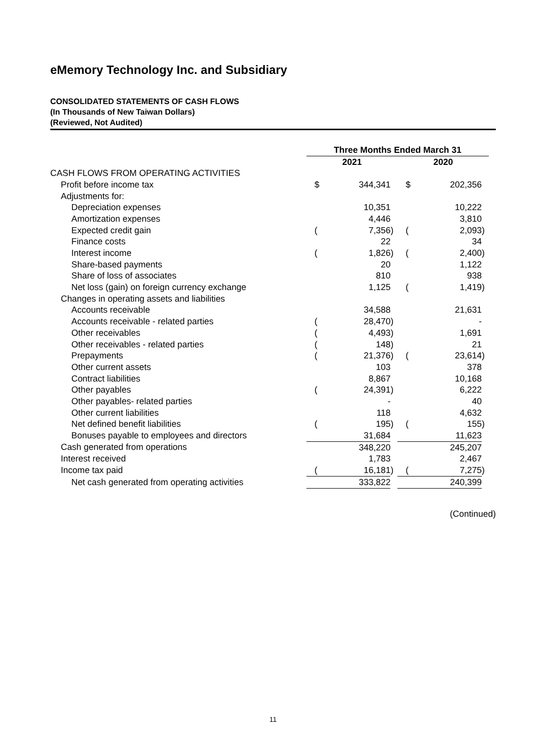eMemory Technology Inc. and Subsidiary
CONSOLIDATED STATEMENTS OF CASH FLOWS
(In Thousands of New Taiwan Dollars)
(Reviewed, Not Audited)
| | Three Months Ended March 31 | | | | | |
| | 2021 | | | 2020 | | |
| CASH FLOWS FROM OPERATING ACTIVITIES | | | | | | |
| Profit before income tax | $ | 344,341 | | $ | 202,356 | |
| Adjustments for: | | | | | | |
| Depreciation expenses | | 10,351 | | | 10,222 | |
| Amortization expenses | | 4,446 | | | 3,810 | |
| Expected credit gain | ( | 7,356 | ) | ( | 2,093 | ) |
| Finance costs | | 22 | | | 34 | |
| Interest income | ( | 1,826 | ) | ( | 2,400 | ) |
| Share-based payments | | 20 | | | 1,122 | |
| Share of loss of associates | | 810 | | | 938 | |
| Net loss (gain) on foreign currency exchange | | 1,125 | | ( | 1,419 | ) |
| Changes in operating assets and liabilities | | | | | | |
| Accounts receivable | | 34,588 | | | 21,631 | |
| Accounts receivable - related parties | ( | 28,470 | ) | | - | |
| Other receivables | ( | 4,493 | ) | | 1,691 | |
| Other receivables - related parties | ( | 148 | ) | | 21 | |
| Prepayments | ( | 21,376 | ) | ( | 23,614 | ) |
| Other current assets | | 103 | | | 378 | |
| Contract liabilities | | 8,867 | | | 10,168 | |
| Other payables | ( | 24,391 | ) | | 6,222 | |
| Other payables- related parties | | - | | | 40 | |
| Other current liabilities | | 118 | | | 4,632 | |
| Net defined benefit liabilities | ( | 195 | ) | ( | 155 | ) |
| Bonuses payable to employees and directors | | 31,684 | | | 11,623 | |
| Cash generated from operations | | 348,220 | | | 245,207 | |
| Interest received | | 1,783 | | | 2,467 | |
| Income tax paid | ( | 16,181 | ) | ( | 7,275 | ) |
| Net cash generated from operating activities | | 333,822 | | | 240,399 | |
(Continued)
11